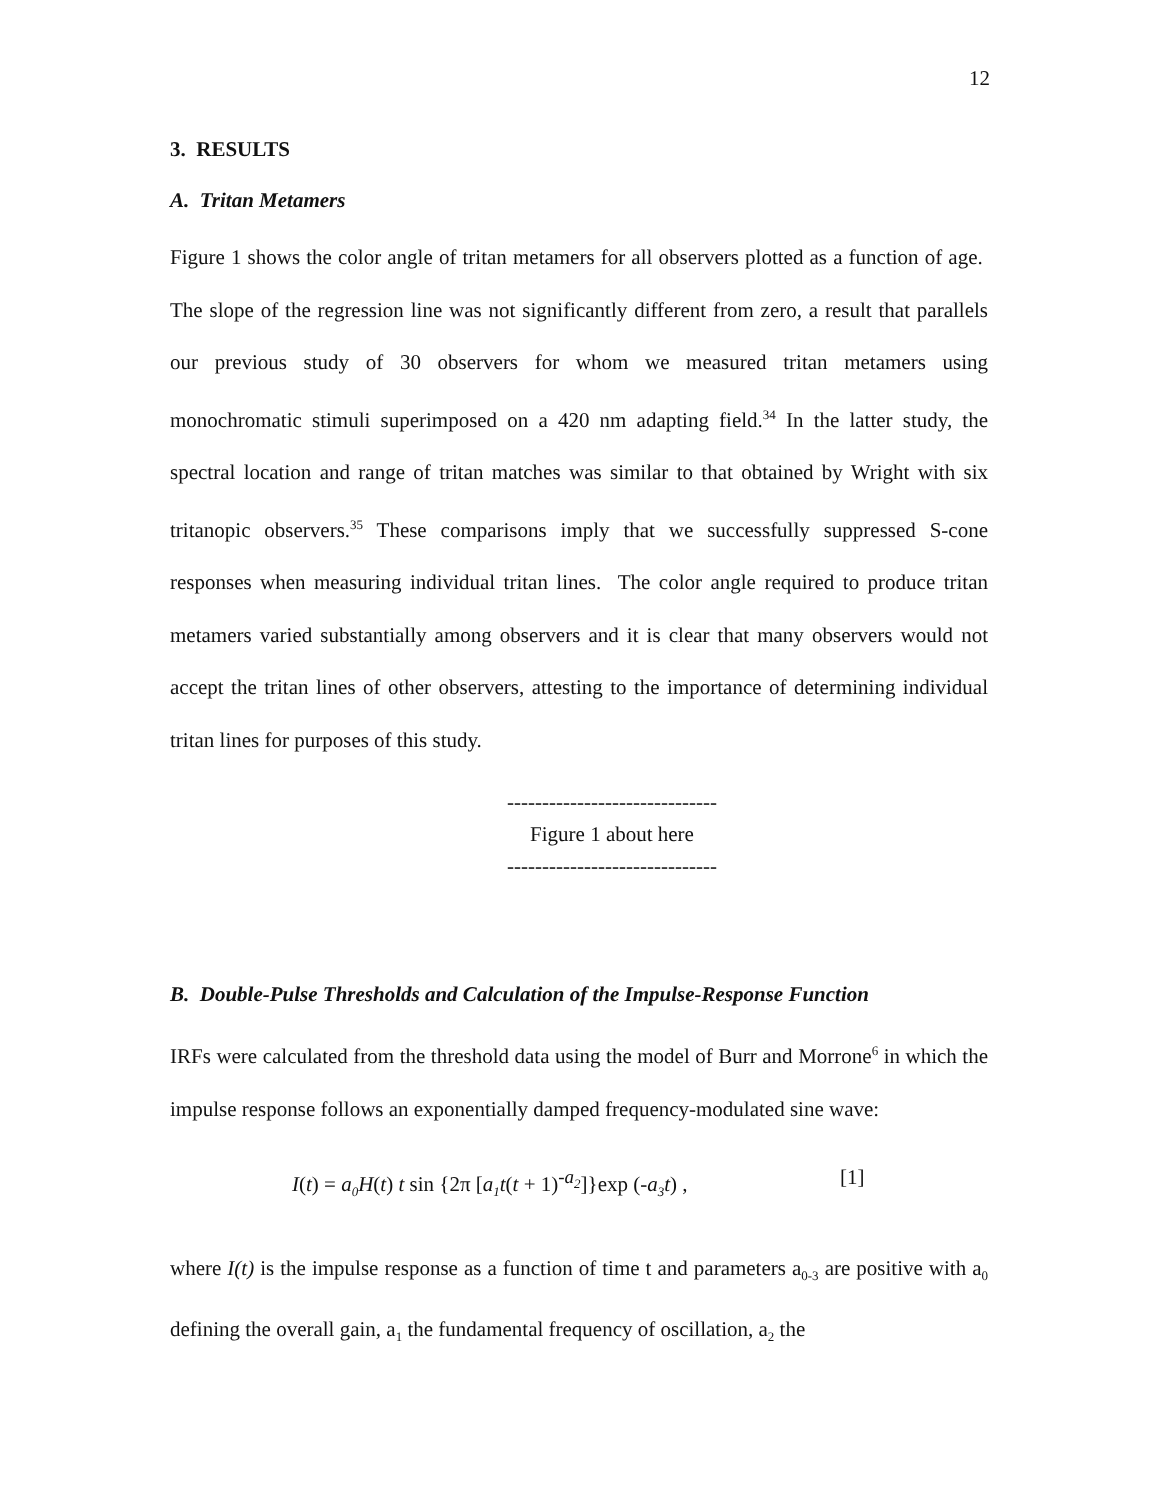12
3. RESULTS
A. Tritan Metamers
Figure 1 shows the color angle of tritan metamers for all observers plotted as a function of age. The slope of the regression line was not significantly different from zero, a result that parallels our previous study of 30 observers for whom we measured tritan metamers using monochromatic stimuli superimposed on a 420 nm adapting field.<sup>34</sup> In the latter study, the spectral location and range of tritan matches was similar to that obtained by Wright with six tritanopic observers.<sup>35</sup> These comparisons imply that we successfully suppressed S-cone responses when measuring individual tritan lines. The color angle required to produce tritan metamers varied substantially among observers and it is clear that many observers would not accept the tritan lines of other observers, attesting to the importance of determining individual tritan lines for purposes of this study.
------------------------------
Figure 1 about here
------------------------------
B. Double-Pulse Thresholds and Calculation of the Impulse-Response Function
IRFs were calculated from the threshold data using the model of Burr and Morrone<sup>6</sup> in which the impulse response follows an exponentially damped frequency-modulated sine wave:
I(t) = a<sub>0</sub>H(t) t sin {2π [a<sub>1</sub>t(t + 1)<sup>-a<sub>2</sub></sup>]}exp (-a<sub>3</sub>t) , [1]
where I(t) is the impulse response as a function of time t and parameters a<sub>0-3</sub> are positive with a<sub>0</sub> defining the overall gain, a<sub>1</sub> the fundamental frequency of oscillation, a<sub>2</sub> the